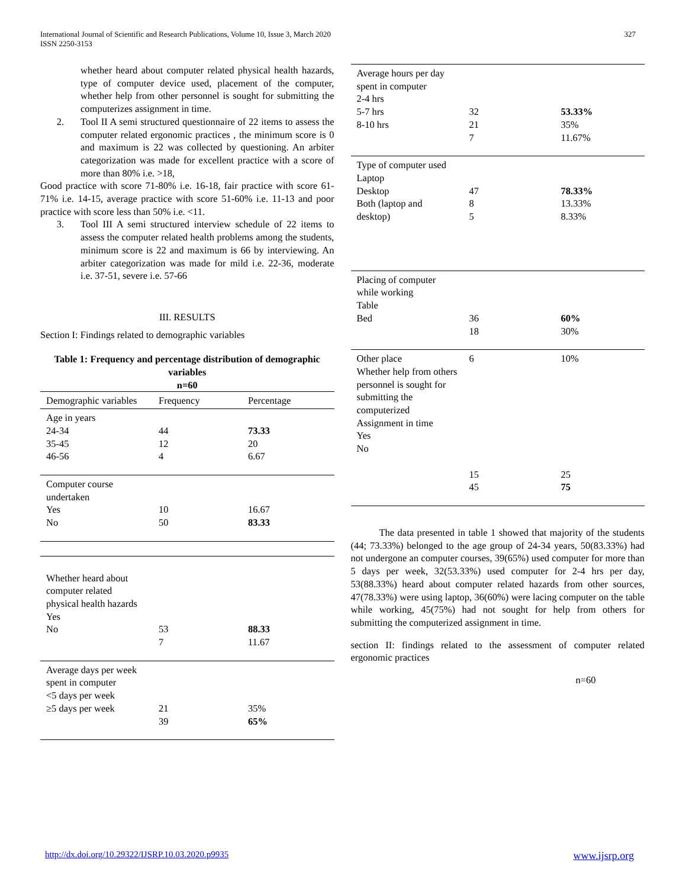International Journal of Scientific and Research Publications, Volume 10, Issue 3, March 2020
ISSN 2250-3153
327
whether heard about computer related physical health hazards, type of computer device used, placement of the computer, whether help from other personnel is sought for submitting the computerizes assignment in time.
2. Tool II A semi structured questionnaire of 22 items to assess the computer related ergonomic practices , the minimum score is 0 and maximum is 22 was collected by questioning. An arbiter categorization was made for excellent practice with a score of more than 80% i.e. >18,
Good practice with score 71-80% i.e. 16-18, fair practice with score 61-71% i.e. 14-15, average practice with score 51-60% i.e. 11-13 and poor practice with score less than 50% i.e. <11.
3. Tool III A semi structured interview schedule of 22 items to assess the computer related health problems among the students, minimum score is 22 and maximum is 66 by interviewing. An arbiter categorization was made for mild i.e. 22-36, moderate i.e. 37-51, severe i.e. 57-66
III. RESULTS
Section I: Findings related to demographic variables
Table 1: Frequency and percentage distribution of demographic variables
n=60
| Demographic variables | Frequency | Percentage |
| Age in years 24-34 35-45 46-56 | 44 12 4 | 73.33 20 6.67 |
| Computer course undertaken Yes No | 10 50 | 16.67 83.33 |
| Whether heard about computer related physical health hazards Yes No | 53 7 | 88.33 11.67 |
| Average days per week spent in computer <5 days per week ≥5 days per week | 21 39 | 35% 65% |
| Average hours per day spent in computer 2-4 hrs 5-7 hrs 8-10 hrs | 32 21 7 | 53.33% 35% 11.67% |
| Type of computer used Laptop Desktop Both (laptop and desktop) | 47 8 5 | 78.33% 13.33% 8.33% |
| Placing of computer while working Table Bed | 36 18 | 60% 30% |
| Other place Whether help from others personnel is sought for submitting the computerized Assignment in time Yes No | 6 15 45 | 10% 25 75 |
The data presented in table 1 showed that majority of the students (44; 73.33%) belonged to the age group of 24-34 years, 50(83.33%) had not undergone an computer courses, 39(65%) used computer for more than 5 days per week, 32(53.33%) used computer for 2-4 hrs per day, 53(88.33%) heard about computer related hazards from other sources, 47(78.33%) were using laptop, 36(60%) were lacing computer on the table while working, 45(75%) had not sought for help from others for submitting the computerized assignment in time.
section II: findings related to the assessment of computer related ergonomic practices
n=60
http://dx.doi.org/10.29322/IJSRP.10.03.2020.p9935 www.ijsrp.org